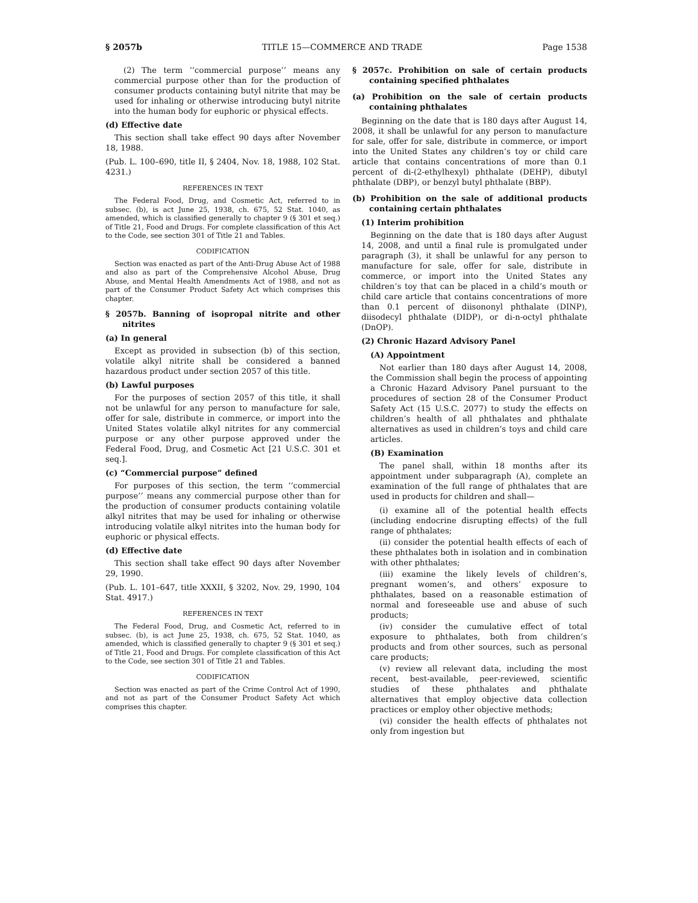§ 2057b TITLE 15—COMMERCE AND TRADE Page 1538
(2) The term ‘‘commercial purpose’’ means any commercial purpose other than for the production of consumer products containing butyl nitrite that may be used for inhaling or otherwise introducing butyl nitrite into the human body for euphoric or physical effects.
(d) Effective date
This section shall take effect 90 days after November 18, 1988.
(Pub. L. 100–690, title II, § 2404, Nov. 18, 1988, 102 Stat. 4231.)
REFERENCES IN TEXT
The Federal Food, Drug, and Cosmetic Act, referred to in subsec. (b), is act June 25, 1938, ch. 675, 52 Stat. 1040, as amended, which is classified generally to chapter 9 (§ 301 et seq.) of Title 21, Food and Drugs. For complete classification of this Act to the Code, see section 301 of Title 21 and Tables.
CODIFICATION
Section was enacted as part of the Anti-Drug Abuse Act of 1988 and also as part of the Comprehensive Alcohol Abuse, Drug Abuse, and Mental Health Amendments Act of 1988, and not as part of the Consumer Product Safety Act which comprises this chapter.
§ 2057b. Banning of isopropal nitrite and other nitrites
(a) In general
Except as provided in subsection (b) of this section, volatile alkyl nitrite shall be considered a banned hazardous product under section 2057 of this title.
(b) Lawful purposes
For the purposes of section 2057 of this title, it shall not be unlawful for any person to manufacture for sale, offer for sale, distribute in commerce, or import into the United States volatile alkyl nitrites for any commercial purpose or any other purpose approved under the Federal Food, Drug, and Cosmetic Act [21 U.S.C. 301 et seq.].
(c) “Commercial purpose” defined
For purposes of this section, the term ‘‘commercial purpose’’ means any commercial purpose other than for the production of consumer products containing volatile alkyl nitrites that may be used for inhaling or otherwise introducing volatile alkyl nitrites into the human body for euphoric or physical effects.
(d) Effective date
This section shall take effect 90 days after November 29, 1990.
(Pub. L. 101–647, title XXXII, § 3202, Nov. 29, 1990, 104 Stat. 4917.)
REFERENCES IN TEXT
The Federal Food, Drug, and Cosmetic Act, referred to in subsec. (b), is act June 25, 1938, ch. 675, 52 Stat. 1040, as amended, which is classified generally to chapter 9 (§ 301 et seq.) of Title 21, Food and Drugs. For complete classification of this Act to the Code, see section 301 of Title 21 and Tables.
CODIFICATION
Section was enacted as part of the Crime Control Act of 1990, and not as part of the Consumer Product Safety Act which comprises this chapter.
§ 2057c. Prohibition on sale of certain products containing specified phthalates
(a) Prohibition on the sale of certain products containing phthalates
Beginning on the date that is 180 days after August 14, 2008, it shall be unlawful for any person to manufacture for sale, offer for sale, distribute in commerce, or import into the United States any children’s toy or child care article that contains concentrations of more than 0.1 percent of di-(2-ethylhexyl) phthalate (DEHP), dibutyl phthalate (DBP), or benzyl butyl phthalate (BBP).
(b) Prohibition on the sale of additional products containing certain phthalates
(1) Interim prohibition
Beginning on the date that is 180 days after August 14, 2008, and until a final rule is promulgated under paragraph (3), it shall be unlawful for any person to manufacture for sale, offer for sale, distribute in commerce, or import into the United States any children’s toy that can be placed in a child’s mouth or child care article that contains concentrations of more than 0.1 percent of diisononyl phthalate (DINP), diisodecyl phthalate (DIDP), or di-n-octyl phthalate (DnOP).
(2) Chronic Hazard Advisory Panel
(A) Appointment
Not earlier than 180 days after August 14, 2008, the Commission shall begin the process of appointing a Chronic Hazard Advisory Panel pursuant to the procedures of section 28 of the Consumer Product Safety Act (15 U.S.C. 2077) to study the effects on children’s health of all phthalates and phthalate alternatives as used in children’s toys and child care articles.
(B) Examination
The panel shall, within 18 months after its appointment under subparagraph (A), complete an examination of the full range of phthalates that are used in products for children and shall—
(i) examine all of the potential health effects (including endocrine disrupting effects) of the full range of phthalates;
(ii) consider the potential health effects of each of these phthalates both in isolation and in combination with other phthalates;
(iii) examine the likely levels of children’s, pregnant women’s, and others’ exposure to phthalates, based on a reasonable estimation of normal and foreseeable use and abuse of such products;
(iv) consider the cumulative effect of total exposure to phthalates, both from children’s products and from other sources, such as personal care products;
(v) review all relevant data, including the most recent, best-available, peer-reviewed, scientific studies of these phthalates and phthalate alternatives that employ objective data collection practices or employ other objective methods;
(vi) consider the health effects of phthalates not only from ingestion but